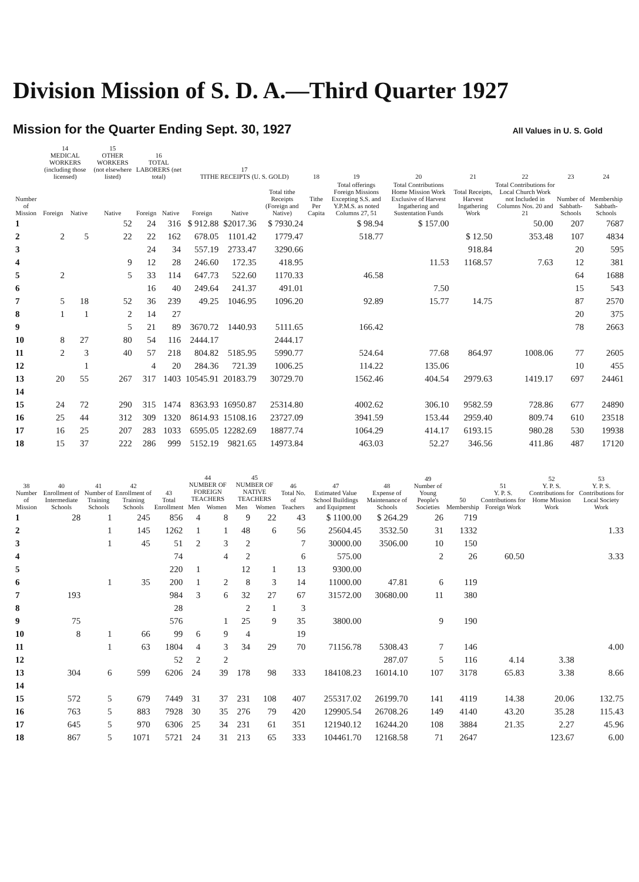Division Mission of S. D. A.—Third Quarter 1927
Mission for the Quarter Ending Sept. 30, 1927
All Values in U. S. Gold
| Number of Mission | 14 MEDICAL WORKERS (including those licensed) | | 15 OTHER WORKERS (not elsewhere listed) | 16 TOTAL LABORERS (net total) | | 17 TITHE RECEIPTS (U. S. GOLD) | | | 18 | 19 | 20 | 21 | 22 | 23 | 24 |
| --- | --- | --- | --- | --- | --- | --- | --- | --- | --- | --- | --- | --- | --- | --- | --- |
| | Foreign | Native | Native | Foreign | Native | Foreign | Native | Total tithe Receipts (Foreign and Native) | Tithe Per Capita | Total offerings Foreign Missions Excepting S.S. and Y.P.M.S. as noted Columns 27, 51 | Total Contributions Home Mission Work Exclusive of Harvest Ingathering and Sustentation Funds | Total Receipts, Harvest Ingathering Work | Total Contributions for Local Church Work not Included in Columns Nos. 20 and 21 | Number of Sabbath-Schools | Membership Sabbath-Schools |
| 1 | | | 52 | 24 | 316 | $ 912.88 | $2017.36 | $ 7930.24 | | $ 98.94 | $ 157.00 | | 50.00 | 207 | 7687 |
| 2 | 2 | 5 | 22 | 22 | 162 | 678.05 | 1101.42 | 1779.47 | | 518.77 | | $ 12.50 | 353.48 | 107 | 4834 |
| 3 | | | | 24 | 34 | 557.19 | 2733.47 | 3290.66 | | | | 918.84 | | 20 | 595 |
| 4 | | | 9 | 12 | 28 | 246.60 | 172.35 | 418.95 | | | 11.53 | 1168.57 | 7.63 | 12 | 381 |
| 5 | 2 | | 5 | 33 | 114 | 647.73 | 522.60 | 1170.33 | | 46.58 | | | | 64 | 1688 |
| 6 | | | | 16 | 40 | 249.64 | 241.37 | 491.01 | | | 7.50 | | | 15 | 543 |
| 7 | 5 | 18 | 52 | 36 | 239 | 49.25 | 1046.95 | 1096.20 | | 92.89 | 15.77 | 14.75 | | 87 | 2570 |
| 8 | 1 | 1 | 2 | 14 | 27 | | | | | | | | | 20 | 375 |
| 9 | | | 5 | 21 | 89 | 3670.72 | 1440.93 | 5111.65 | | 166.42 | | | | 78 | 2663 |
| 10 | 8 | 27 | 80 | 54 | 116 | 2444.17 | | 2444.17 | | | | | | | |
| 11 | 2 | 3 | 40 | 57 | 218 | 804.82 | 5185.95 | 5990.77 | | 524.64 | 77.68 | 864.97 | 1008.06 | 77 | 2605 |
| 12 | | 1 | | 4 | 20 | 284.36 | 721.39 | 1006.25 | | 114.22 | 135.06 | | | 10 | 455 |
| 13 | 20 | 55 | 267 | 317 | 1403 | 10545.91 | 20183.79 | 30729.70 | | 1562.46 | 404.54 | 2979.63 | 1419.17 | 697 | 24461 |
| 14 | | | | | | | | | | | | | | | |
| 15 | 24 | 72 | 290 | 315 | 1474 | 8363.93 | 16950.87 | 25314.80 | | 4002.62 | 306.10 | 9582.59 | 728.86 | 677 | 24890 |
| 16 | 25 | 44 | 312 | 309 | 1320 | 8614.93 | 15108.16 | 23727.09 | | 3941.59 | 153.44 | 2959.40 | 809.74 | 610 | 23518 |
| 17 | 16 | 25 | 207 | 283 | 1033 | 6595.05 | 12282.69 | 18877.74 | | 1064.29 | 414.17 | 6193.15 | 980.28 | 530 | 19938 |
| 18 | 15 | 37 | 222 | 286 | 999 | 5152.19 | 9821.65 | 14973.84 | | 463.03 | 52.27 | 346.56 | 411.86 | 487 | 17120 |
| 38 Number of Mission | 40 Enrollment of Intermediate Schools | 41 Number of Training Schools | 42 Enrollment of Training Schools | 43 Total Enrollment | 44 NUMBER OF FOREIGN TEACHERS | | 45 NUMBER OF NATIVE TEACHERS | | 46 Total No. of Teachers | 47 Estimated Value School Buildings and Equipment | 48 Expense of Maintenance of Schools | 49 Number of Young People's Societies | 50 Membership | 51 Y. P. S. Contributions for Foreign Work | 52 Y. P. S. Contributions for Home Mission Work | 53 Y. P. S. Contributions for Local Society Work |
| --- | --- | --- | --- | --- | --- | --- | --- | --- | --- | --- | --- | --- | --- | --- | --- | --- |
| | | | | | Men | Women | Men | Women | | | | | | | | |
| 1 | 28 | 1 | 245 | 856 | 4 | 8 | 9 | 22 | 43 | $ 1100.00 | $ 264.29 | 26 | 719 | | | |
| 2 | | 1 | 145 | 1262 | 1 | 1 | 48 | 6 | 56 | 25604.45 | 3532.50 | 31 | 1332 | | | 1.33 |
| 3 | | 1 | 45 | 51 | 2 | 3 | 2 | | 7 | 30000.00 | 3506.00 | 10 | 150 | | | |
| 4 | | | | 74 | | 4 | 2 | | 6 | 575.00 | | 2 | 26 | 60.50 | | 3.33 |
| 5 | | | | 220 | 1 | | 12 | 1 | 13 | 9300.00 | | | | | | |
| 6 | | 1 | 35 | 200 | 1 | 2 | 8 | 3 | 14 | 11000.00 | 47.81 | 6 | 119 | | | |
| 7 | 193 | | | 984 | 3 | 6 | 32 | 27 | 67 | 31572.00 | 30680.00 | 11 | 380 | | | |
| 8 | | | | 28 | | | 2 | 1 | 3 | | | | | | | |
| 9 | 75 | | | 576 | | 1 | 25 | 9 | 35 | 3800.00 | | 9 | 190 | | | |
| 10 | 8 | 1 | 66 | 99 | 6 | 9 | 4 | | 19 | | | | | | | |
| 11 | | 1 | 63 | 1804 | 4 | 3 | 34 | 29 | 70 | 71156.78 | 5308.43 | 7 | 146 | | | 4.00 |
| 12 | | | | 52 | 2 | 2 | | | | | 287.07 | 5 | 116 | 4.14 | 3.38 | |
| 13 | 304 | 6 | 599 | 6206 | 24 | 39 | 178 | 98 | 333 | 184108.23 | 16014.10 | 107 | 3178 | 65.83 | 3.38 | 8.66 |
| 14 | | | | | | | | | | | | | | | | |
| 15 | 572 | 5 | 679 | 7449 | 31 | 37 | 231 | 108 | 407 | 255317.02 | 26199.70 | 141 | 4119 | 14.38 | 20.06 | 132.75 |
| 16 | 763 | 5 | 883 | 7928 | 30 | 35 | 276 | 79 | 420 | 129905.54 | 26708.26 | 149 | 4140 | 43.20 | 35.28 | 115.43 |
| 17 | 645 | 5 | 970 | 6306 | 25 | 34 | 231 | 61 | 351 | 121940.12 | 16244.20 | 108 | 3884 | 21.35 | 2.27 | 45.96 |
| 18 | 867 | 5 | 1071 | 5721 | 24 | 31 | 213 | 65 | 333 | 104461.70 | 12168.58 | 71 | 2647 | | 123.67 | 6.00 |